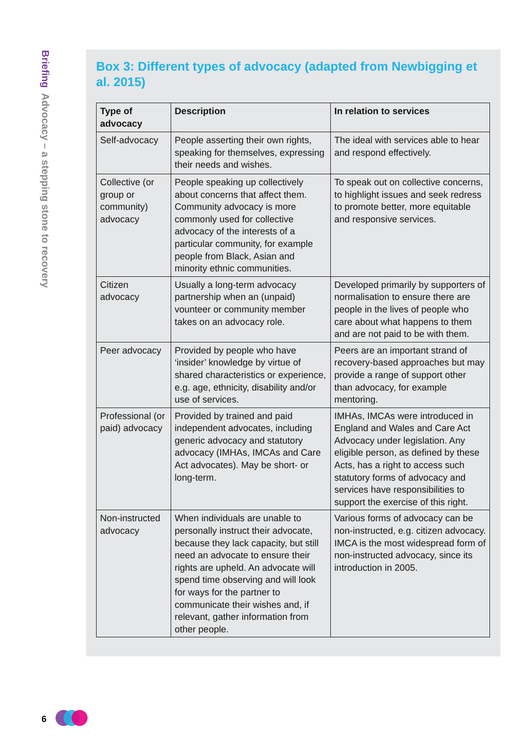Briefing Advocacy – a stepping stone to recovery
Box 3: Different types of advocacy (adapted from Newbigging et al. 2015)
| Type of advocacy | Description | In relation to services |
| --- | --- | --- |
| Self-advocacy | People asserting their own rights, speaking for themselves, expressing their needs and wishes. | The ideal with services able to hear and respond effectively. |
| Collective (or group or community) advocacy | People speaking up collectively about concerns that affect them. Community advocacy is more commonly used for collective advocacy of the interests of a particular community, for example people from Black, Asian and minority ethnic communities. | To speak out on collective concerns, to highlight issues and seek redress to promote better, more equitable and responsive services. |
| Citizen advocacy | Usually a long-term advocacy partnership when an (unpaid) vounteer or community member takes on an advocacy role. | Developed primarily by supporters of normalisation to ensure there are people in the lives of people who care about what happens to them and are not paid to be with them. |
| Peer advocacy | Provided by people who have ‘insider’ knowledge by virtue of shared characteristics or experience, e.g. age, ethnicity, disability and/or use of services. | Peers are an important strand of recovery-based approaches but may provide a range of support other than advocacy, for example mentoring. |
| Professional (or paid) advocacy | Provided by trained and paid independent advocates, including generic advocacy and statutory advocacy (IMHAs, IMCAs and Care Act advocates). May be short- or long-term. | IMHAs, IMCAs were introduced in England and Wales and Care Act Advocacy under legislation. Any eligible person, as defined by these Acts, has a right to access such statutory forms of advocacy and services have responsibilities to support the exercise of this right. |
| Non-instructed advocacy | When individuals are unable to personally instruct their advocate, because they lack capacity, but still need an advocate to ensure their rights are upheld. An advocate will spend time observing and will look for ways for the partner to communicate their wishes and, if relevant, gather information from other people. | Various forms of advocacy can be non-instructed, e.g. citizen advocacy. IMCA is the most widespread form of non-instructed advocacy, since its introduction in 2005. |
6